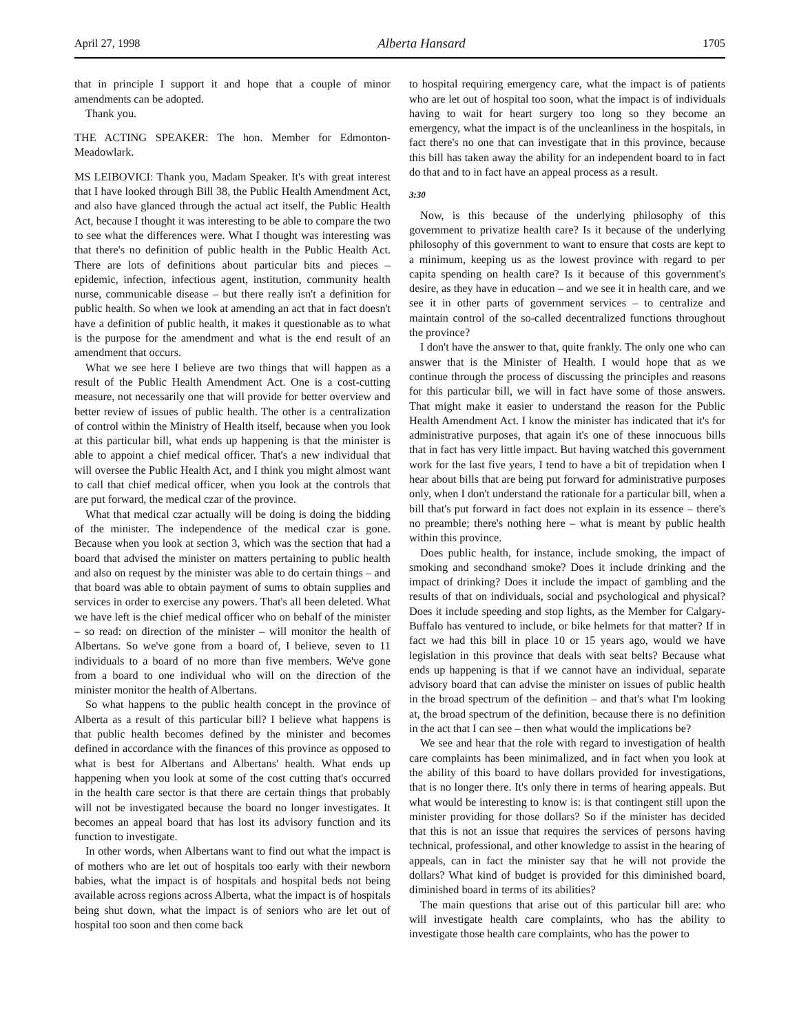April 27, 1998 Alberta Hansard 1705
that in principle I support it and hope that a couple of minor amendments can be adopted.
Thank you.
THE ACTING SPEAKER: The hon. Member for Edmonton-Meadowlark.
MS LEIBOVICI: Thank you, Madam Speaker. It's with great interest that I have looked through Bill 38, the Public Health Amendment Act, and also have glanced through the actual act itself, the Public Health Act, because I thought it was interesting to be able to compare the two to see what the differences were. What I thought was interesting was that there's no definition of public health in the Public Health Act. There are lots of definitions about particular bits and pieces – epidemic, infection, infectious agent, institution, community health nurse, communicable disease – but there really isn't a definition for public health. So when we look at amending an act that in fact doesn't have a definition of public health, it makes it questionable as to what is the purpose for the amendment and what is the end result of an amendment that occurs.
What we see here I believe are two things that will happen as a result of the Public Health Amendment Act. One is a cost-cutting measure, not necessarily one that will provide for better overview and better review of issues of public health. The other is a centralization of control within the Ministry of Health itself, because when you look at this particular bill, what ends up happening is that the minister is able to appoint a chief medical officer. That's a new individual that will oversee the Public Health Act, and I think you might almost want to call that chief medical officer, when you look at the controls that are put forward, the medical czar of the province.
What that medical czar actually will be doing is doing the bidding of the minister. The independence of the medical czar is gone. Because when you look at section 3, which was the section that had a board that advised the minister on matters pertaining to public health and also on request by the minister was able to do certain things – and that board was able to obtain payment of sums to obtain supplies and services in order to exercise any powers. That's all been deleted. What we have left is the chief medical officer who on behalf of the minister – so read: on direction of the minister – will monitor the health of Albertans. So we've gone from a board of, I believe, seven to 11 individuals to a board of no more than five members. We've gone from a board to one individual who will on the direction of the minister monitor the health of Albertans.
So what happens to the public health concept in the province of Alberta as a result of this particular bill? I believe what happens is that public health becomes defined by the minister and becomes defined in accordance with the finances of this province as opposed to what is best for Albertans and Albertans' health. What ends up happening when you look at some of the cost cutting that's occurred in the health care sector is that there are certain things that probably will not be investigated because the board no longer investigates. It becomes an appeal board that has lost its advisory function and its function to investigate.
In other words, when Albertans want to find out what the impact is of mothers who are let out of hospitals too early with their newborn babies, what the impact is of hospitals and hospital beds not being available across regions across Alberta, what the impact is of hospitals being shut down, what the impact is of seniors who are let out of hospital too soon and then come back
to hospital requiring emergency care, what the impact is of patients who are let out of hospital too soon, what the impact is of individuals having to wait for heart surgery too long so they become an emergency, what the impact is of the uncleanliness in the hospitals, in fact there's no one that can investigate that in this province, because this bill has taken away the ability for an independent board to in fact do that and to in fact have an appeal process as a result.
3:30
Now, is this because of the underlying philosophy of this government to privatize health care? Is it because of the underlying philosophy of this government to want to ensure that costs are kept to a minimum, keeping us as the lowest province with regard to per capita spending on health care? Is it because of this government's desire, as they have in education – and we see it in health care, and we see it in other parts of government services – to centralize and maintain control of the so-called decentralized functions throughout the province?
I don't have the answer to that, quite frankly. The only one who can answer that is the Minister of Health. I would hope that as we continue through the process of discussing the principles and reasons for this particular bill, we will in fact have some of those answers. That might make it easier to understand the reason for the Public Health Amendment Act. I know the minister has indicated that it's for administrative purposes, that again it's one of these innocuous bills that in fact has very little impact. But having watched this government work for the last five years, I tend to have a bit of trepidation when I hear about bills that are being put forward for administrative purposes only, when I don't understand the rationale for a particular bill, when a bill that's put forward in fact does not explain in its essence – there's no preamble; there's nothing here – what is meant by public health within this province.
Does public health, for instance, include smoking, the impact of smoking and secondhand smoke? Does it include drinking and the impact of drinking? Does it include the impact of gambling and the results of that on individuals, social and psychological and physical? Does it include speeding and stop lights, as the Member for Calgary-Buffalo has ventured to include, or bike helmets for that matter? If in fact we had this bill in place 10 or 15 years ago, would we have legislation in this province that deals with seat belts? Because what ends up happening is that if we cannot have an individual, separate advisory board that can advise the minister on issues of public health in the broad spectrum of the definition – and that's what I'm looking at, the broad spectrum of the definition, because there is no definition in the act that I can see – then what would the implications be?
We see and hear that the role with regard to investigation of health care complaints has been minimalized, and in fact when you look at the ability of this board to have dollars provided for investigations, that is no longer there. It's only there in terms of hearing appeals. But what would be interesting to know is: is that contingent still upon the minister providing for those dollars? So if the minister has decided that this is not an issue that requires the services of persons having technical, professional, and other knowledge to assist in the hearing of appeals, can in fact the minister say that he will not provide the dollars? What kind of budget is provided for this diminished board, diminished board in terms of its abilities?
The main questions that arise out of this particular bill are: who will investigate health care complaints, who has the ability to investigate those health care complaints, who has the power to